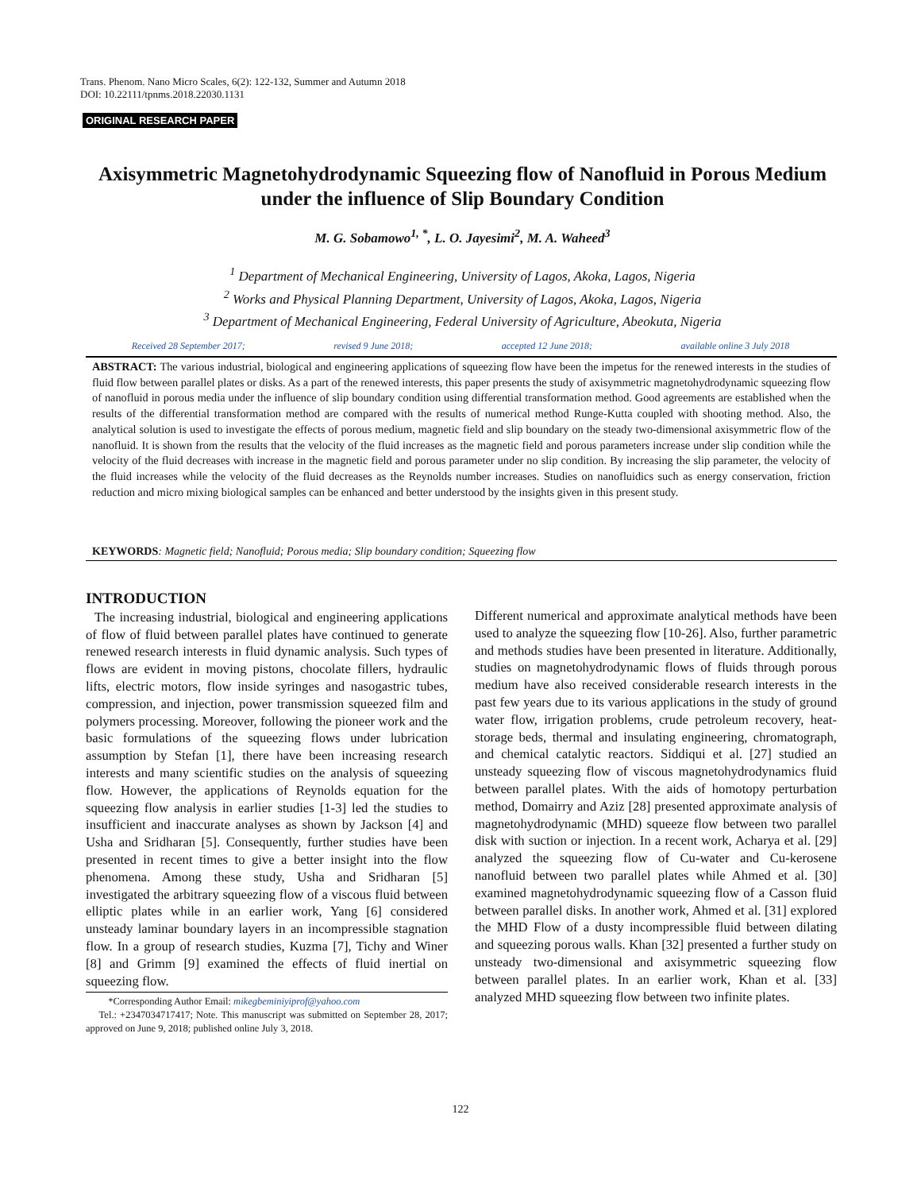Trans. Phenom. Nano Micro Scales, 6(2): 122-132, Summer and Autumn 2018
DOI: 10.22111/tpnms.2018.22030.1131
ORIGINAL RESEARCH PAPER
Axisymmetric Magnetohydrodynamic Squeezing flow of Nanofluid in Porous Medium under the influence of Slip Boundary Condition
M. G. Sobamowo<sup>1, *</sup>, L. O. Jayesimi<sup>2</sup>, M. A. Waheed<sup>3</sup>
<sup>1</sup> Department of Mechanical Engineering, University of Lagos, Akoka, Lagos, Nigeria
<sup>2</sup> Works and Physical Planning Department, University of Lagos, Akoka, Lagos, Nigeria
<sup>3</sup> Department of Mechanical Engineering, Federal University of Agriculture, Abeokuta, Nigeria
Received 28 September 2017; revised 9 June 2018; accepted 12 June 2018; available online 3 July 2018
ABSTRACT: The various industrial, biological and engineering applications of squeezing flow have been the impetus for the renewed interests in the studies of fluid flow between parallel plates or disks. As a part of the renewed interests, this paper presents the study of axisymmetric magnetohydrodynamic squeezing flow of nanofluid in porous media under the influence of slip boundary condition using differential transformation method. Good agreements are established when the results of the differential transformation method are compared with the results of numerical method Runge-Kutta coupled with shooting method. Also, the analytical solution is used to investigate the effects of porous medium, magnetic field and slip boundary on the steady two-dimensional axisymmetric flow of the nanofluid. It is shown from the results that the velocity of the fluid increases as the magnetic field and porous parameters increase under slip condition while the velocity of the fluid decreases with increase in the magnetic field and porous parameter under no slip condition. By increasing the slip parameter, the velocity of the fluid increases while the velocity of the fluid decreases as the Reynolds number increases. Studies on nanofluidics such as energy conservation, friction reduction and micro mixing biological samples can be enhanced and better understood by the insights given in this present study.
KEYWORDS: Magnetic field; Nanofluid; Porous media; Slip boundary condition; Squeezing flow
INTRODUCTION
The increasing industrial, biological and engineering applications of flow of fluid between parallel plates have continued to generate renewed research interests in fluid dynamic analysis. Such types of flows are evident in moving pistons, chocolate fillers, hydraulic lifts, electric motors, flow inside syringes and nasogastric tubes, compression, and injection, power transmission squeezed film and polymers processing. Moreover, following the pioneer work and the basic formulations of the squeezing flows under lubrication assumption by Stefan [1], there have been increasing research interests and many scientific studies on the analysis of squeezing flow. However, the applications of Reynolds equation for the squeezing flow analysis in earlier studies [1-3] led the studies to insufficient and inaccurate analyses as shown by Jackson [4] and Usha and Sridharan [5]. Consequently, further studies have been presented in recent times to give a better insight into the flow phenomena. Among these study, Usha and Sridharan [5] investigated the arbitrary squeezing flow of a viscous fluid between elliptic plates while in an earlier work, Yang [6] considered unsteady laminar boundary layers in an incompressible stagnation flow. In a group of research studies, Kuzma [7], Tichy and Winer [8] and Grimm [9] examined the effects of fluid inertial on squeezing flow.
*Corresponding Author Email: mikegbeminiyiprof@yahoo.com
Tel.: +2347034717417; Note. This manuscript was submitted on September 28, 2017; approved on June 9, 2018; published online July 3, 2018.
Different numerical and approximate analytical methods have been used to analyze the squeezing flow [10-26]. Also, further parametric and methods studies have been presented in literature. Additionally, studies on magnetohydrodynamic flows of fluids through porous medium have also received considerable research interests in the past few years due to its various applications in the study of ground water flow, irrigation problems, crude petroleum recovery, heat-storage beds, thermal and insulating engineering, chromatograph, and chemical catalytic reactors. Siddiqui et al. [27] studied an unsteady squeezing flow of viscous magnetohydrodynamics fluid between parallel plates. With the aids of homotopy perturbation method, Domairry and Aziz [28] presented approximate analysis of magnetohydrodynamic (MHD) squeeze flow between two parallel disk with suction or injection. In a recent work, Acharya et al. [29] analyzed the squeezing flow of Cu-water and Cu-kerosene nanofluid between two parallel plates while Ahmed et al. [30] examined magnetohydrodynamic squeezing flow of a Casson fluid between parallel disks. In another work, Ahmed et al. [31] explored the MHD Flow of a dusty incompressible fluid between dilating and squeezing porous walls. Khan [32] presented a further study on unsteady two-dimensional and axisymmetric squeezing flow between parallel plates. In an earlier work, Khan et al. [33] analyzed MHD squeezing flow between two infinite plates.
122